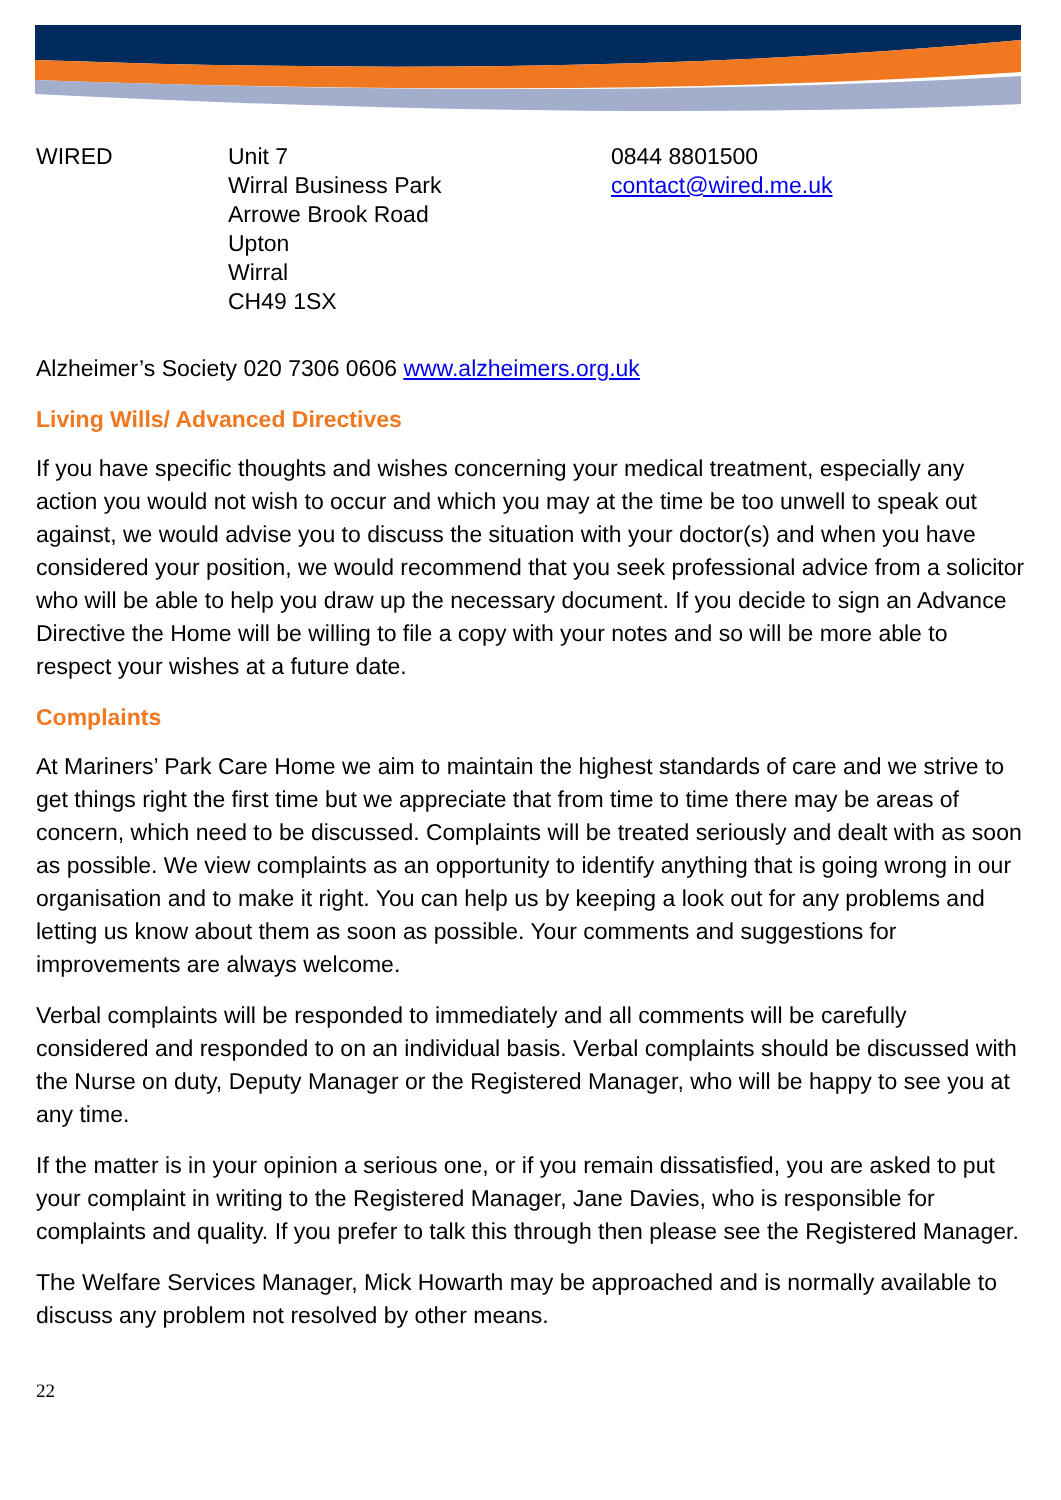WIRED Unit 7
Wirral Business Park
Arrowe Brook Road
Upton
Wirral
CH49 1SX
0844 8801500
contact@wired.me.uk
Alzheimer’s Society 020 7306 0606 www.alzheimers.org.uk
Living Wills/ Advanced Directives
If you have specific thoughts and wishes concerning your medical treatment, especially any action you would not wish to occur and which you may at the time be too unwell to speak out against, we would advise you to discuss the situation with your doctor(s) and when you have considered your position, we would recommend that you seek professional advice from a solicitor who will be able to help you draw up the necessary document. If you decide to sign an Advance Directive the Home will be willing to file a copy with your notes and so will be more able to respect your wishes at a future date.
Complaints
At Mariners’ Park Care Home we aim to maintain the highest standards of care and we strive to get things right the first time but we appreciate that from time to time there may be areas of concern, which need to be discussed. Complaints will be treated seriously and dealt with as soon as possible. We view complaints as an opportunity to identify anything that is going wrong in our organisation and to make it right. You can help us by keeping a look out for any problems and letting us know about them as soon as possible. Your comments and suggestions for improvements are always welcome.
Verbal complaints will be responded to immediately and all comments will be carefully considered and responded to on an individual basis. Verbal complaints should be discussed with the Nurse on duty, Deputy Manager or the Registered Manager, who will be happy to see you at any time.
If the matter is in your opinion a serious one, or if you remain dissatisfied, you are asked to put your complaint in writing to the Registered Manager, Jane Davies, who is responsible for complaints and quality. If you prefer to talk this through then please see the Registered Manager.
The Welfare Services Manager, Mick Howarth may be approached and is normally available to discuss any problem not resolved by other means.
22